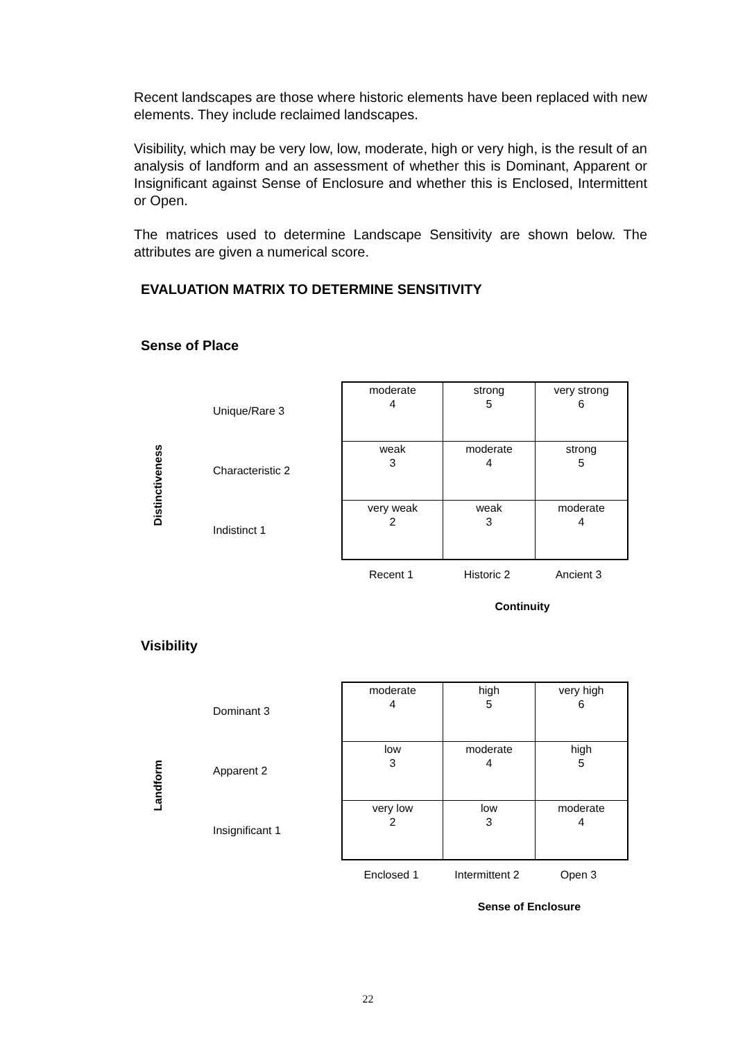Recent landscapes are those where historic elements have been replaced with new elements. They include reclaimed landscapes.
Visibility, which may be very low, low, moderate, high or very high, is the result of an analysis of landform and an assessment of whether this is Dominant, Apparent or Insignificant against Sense of Enclosure and whether this is Enclosed, Intermittent or Open.
The matrices used to determine Landscape Sensitivity are shown below. The attributes are given a numerical score.
EVALUATION MATRIX TO DETERMINE SENSITIVITY
Sense of Place
Distinctiveness
Unique/Rare 3
Characteristic 2
Indistinct 1
| moderate 4 | strong 5 | very strong 6 |
| weak 3 | moderate 4 | strong 5 |
| very weak 2 | weak 3 | moderate 4 |
| Recent 1 | Historic 2 | Ancient 3 |
Continuity
Visibility
Landform
Dominant 3
Apparent 2
Insignificant 1
| moderate 4 | high 5 | very high 6 |
| low 3 | moderate 4 | high 5 |
| very low 2 | low 3 | moderate 4 |
| Enclosed 1 | Intermittent 2 | Open 3 |
Sense of Enclosure
22